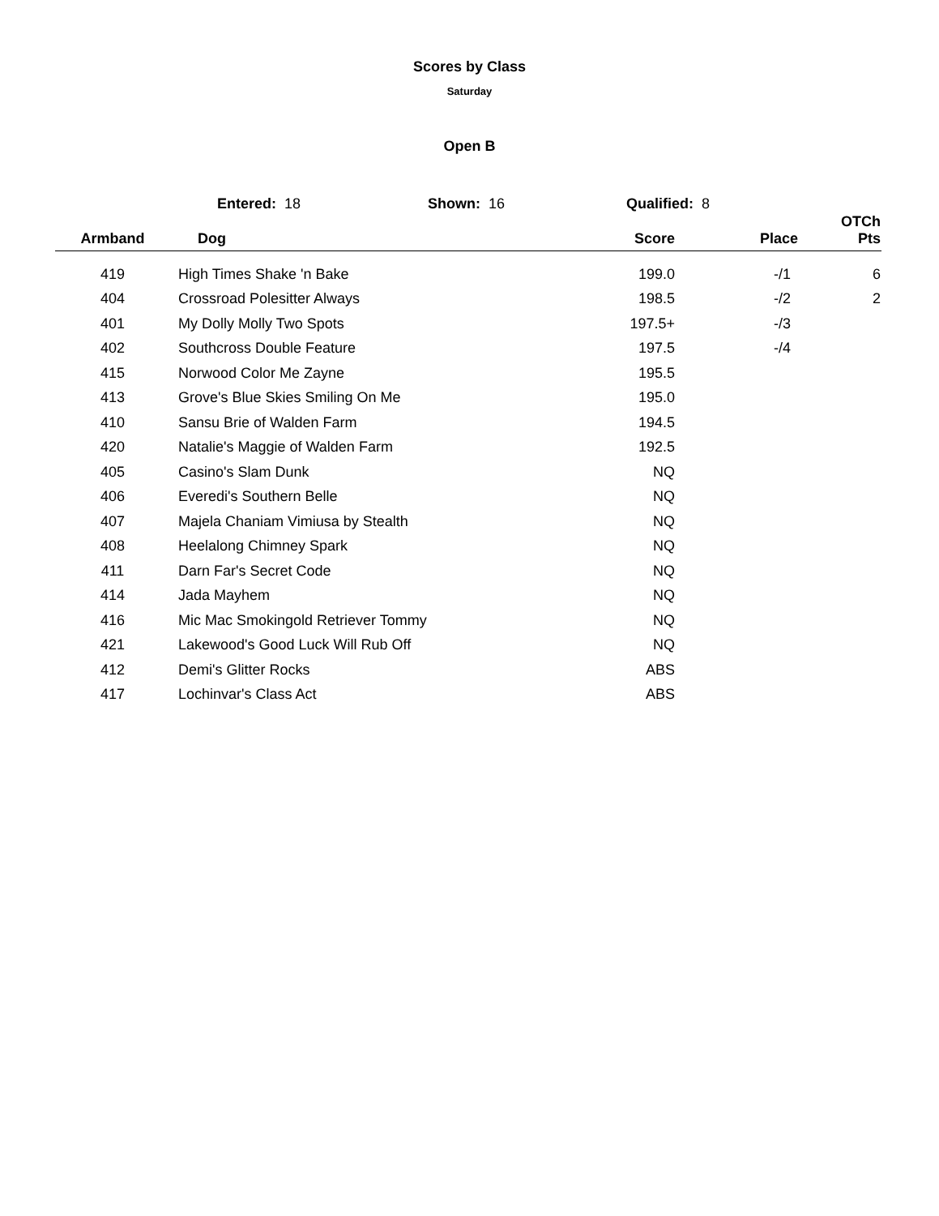Scores by Class
Saturday
Open B
Entered: 18 Shown: 16 Qualified: 8
| Armband | Dog | Score | Place | OTCh Pts |
| --- | --- | --- | --- | --- |
| 419 | High Times Shake 'n Bake | 199.0 | -/1 | 6 |
| 404 | Crossroad Polesitter Always | 198.5 | -/2 | 2 |
| 401 | My Dolly Molly Two Spots | 197.5+ | -/3 | |
| 402 | Southcross Double Feature | 197.5 | -/4 | |
| 415 | Norwood Color Me Zayne | 195.5 | | |
| 413 | Grove's Blue Skies Smiling On Me | 195.0 | | |
| 410 | Sansu Brie of Walden Farm | 194.5 | | |
| 420 | Natalie's Maggie of Walden Farm | 192.5 | | |
| 405 | Casino's Slam Dunk | NQ | | |
| 406 | Everedi's Southern Belle | NQ | | |
| 407 | Majela Chaniam Vimiusa by Stealth | NQ | | |
| 408 | Heelalong Chimney Spark | NQ | | |
| 411 | Darn Far's Secret Code | NQ | | |
| 414 | Jada Mayhem | NQ | | |
| 416 | Mic Mac Smokingold Retriever Tommy | NQ | | |
| 421 | Lakewood's Good Luck Will Rub Off | NQ | | |
| 412 | Demi's Glitter Rocks | ABS | | |
| 417 | Lochinvar's Class Act | ABS | | |